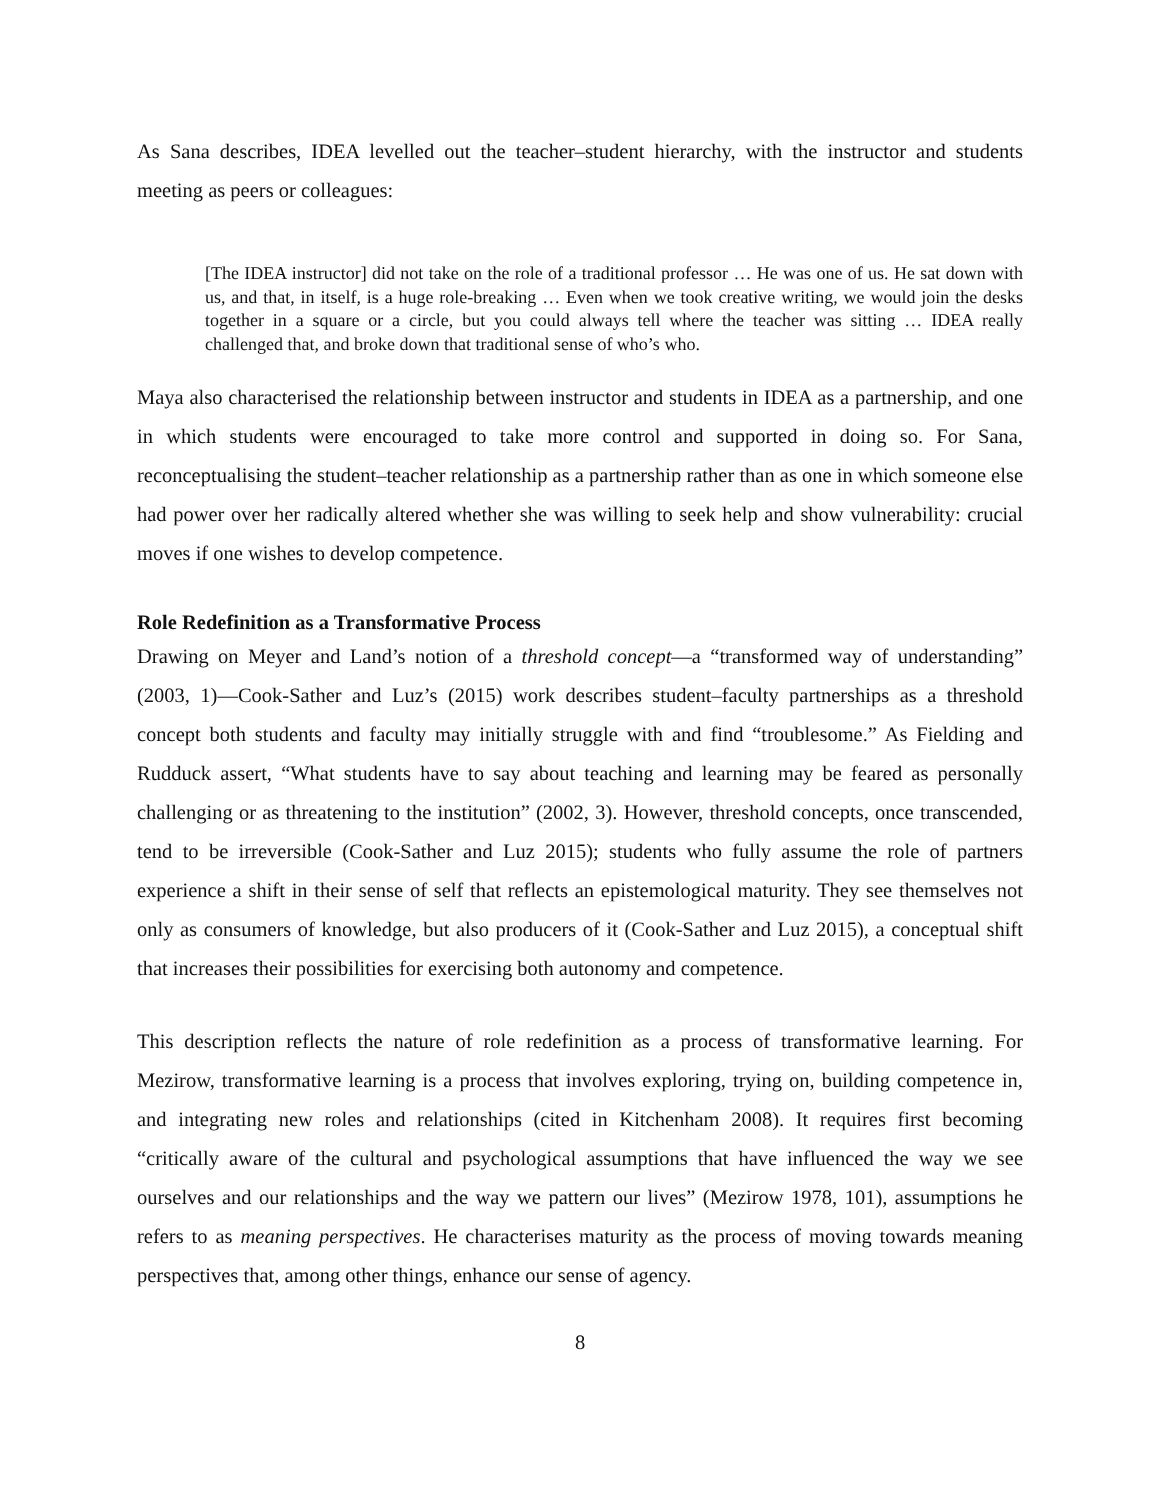As Sana describes, IDEA levelled out the teacher–student hierarchy, with the instructor and students meeting as peers or colleagues:
[The IDEA instructor] did not take on the role of a traditional professor … He was one of us. He sat down with us, and that, in itself, is a huge role-breaking … Even when we took creative writing, we would join the desks together in a square or a circle, but you could always tell where the teacher was sitting … IDEA really challenged that, and broke down that traditional sense of who’s who.
Maya also characterised the relationship between instructor and students in IDEA as a partnership, and one in which students were encouraged to take more control and supported in doing so. For Sana, reconceptualising the student–teacher relationship as a partnership rather than as one in which someone else had power over her radically altered whether she was willing to seek help and show vulnerability: crucial moves if one wishes to develop competence.
Role Redefinition as a Transformative Process
Drawing on Meyer and Land’s notion of a threshold concept—a “transformed way of understanding” (2003, 1)—Cook-Sather and Luz’s (2015) work describes student–faculty partnerships as a threshold concept both students and faculty may initially struggle with and find “troublesome.” As Fielding and Rudduck assert, “What students have to say about teaching and learning may be feared as personally challenging or as threatening to the institution” (2002, 3). However, threshold concepts, once transcended, tend to be irreversible (Cook-Sather and Luz 2015); students who fully assume the role of partners experience a shift in their sense of self that reflects an epistemological maturity. They see themselves not only as consumers of knowledge, but also producers of it (Cook-Sather and Luz 2015), a conceptual shift that increases their possibilities for exercising both autonomy and competence.
This description reflects the nature of role redefinition as a process of transformative learning. For Mezirow, transformative learning is a process that involves exploring, trying on, building competence in, and integrating new roles and relationships (cited in Kitchenham 2008). It requires first becoming “critically aware of the cultural and psychological assumptions that have influenced the way we see ourselves and our relationships and the way we pattern our lives” (Mezirow 1978, 101), assumptions he refers to as meaning perspectives. He characterises maturity as the process of moving towards meaning perspectives that, among other things, enhance our sense of agency.
8